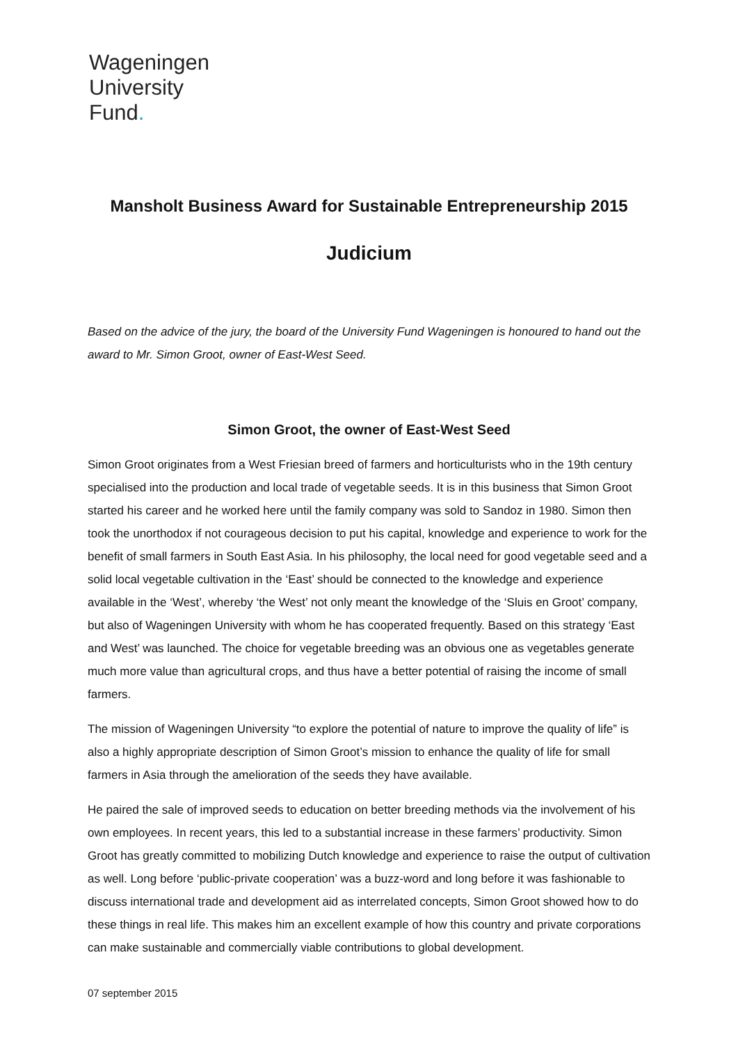Wageningen
University
Fund.
Mansholt Business Award for Sustainable Entrepreneurship 2015
Judicium
Based on the advice of the jury, the board of the University Fund Wageningen is honoured to hand out the award to Mr. Simon Groot, owner of East-West Seed.
Simon Groot, the owner of East-West Seed
Simon Groot originates from a West Friesian breed of farmers and horticulturists who in the 19th century specialised into the production and local trade of vegetable seeds. It is in this business that Simon Groot started his career and he worked here until the family company was sold to Sandoz in 1980. Simon then took the unorthodox if not courageous decision to put his capital, knowledge and experience to work for the benefit of small farmers in South East Asia. In his philosophy, the local need for good vegetable seed and a solid local vegetable cultivation in the ‘East’ should be connected to the knowledge and experience available in the ‘West’, whereby ‘the West’ not only meant the knowledge of the ‘Sluis en Groot’ company, but also of Wageningen University with whom he has cooperated frequently. Based on this strategy ‘East and West’ was launched. The choice for vegetable breeding was an obvious one as vegetables generate much more value than agricultural crops, and thus have a better potential of raising the income of small farmers.
The mission of Wageningen University “to explore the potential of nature to improve the quality of life” is also a highly appropriate description of Simon Groot’s mission to enhance the quality of life for small farmers in Asia through the amelioration of the seeds they have available.
He paired the sale of improved seeds to education on better breeding methods via the involvement of his own employees. In recent years, this led to a substantial increase in these farmers’ productivity. Simon Groot has greatly committed to mobilizing Dutch knowledge and experience to raise the output of cultivation as well. Long before ‘public-private cooperation’ was a buzz-word and long before it was fashionable to discuss international trade and development aid as interrelated concepts, Simon Groot showed how to do these things in real life. This makes him an excellent example of how this country and private corporations can make sustainable and commercially viable contributions to global development.
07 september 2015